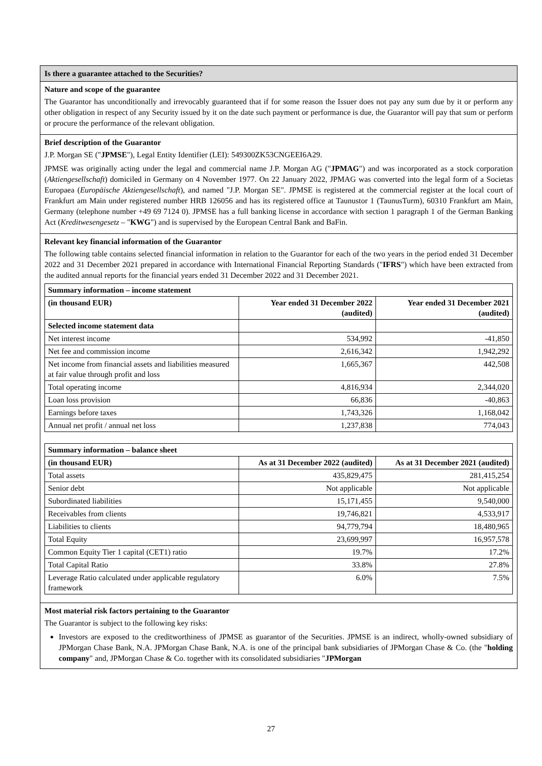Is there a guarantee attached to the Securities?
Nature and scope of the guarantee
The Guarantor has unconditionally and irrevocably guaranteed that if for some reason the Issuer does not pay any sum due by it or perform any other obligation in respect of any Security issued by it on the date such payment or performance is due, the Guarantor will pay that sum or perform or procure the performance of the relevant obligation.
Brief description of the Guarantor
J.P. Morgan SE ("JPMSE"), Legal Entity Identifier (LEI): 549300ZK53CNGEEI6A29.
JPMSE was originally acting under the legal and commercial name J.P. Morgan AG ("JPMAG") and was incorporated as a stock corporation (Aktiengesellschaft) domiciled in Germany on 4 November 1977. On 22 January 2022, JPMAG was converted into the legal form of a Societas Europaea (Europäische Aktiengesellschaft), and named "J.P. Morgan SE". JPMSE is registered at the commercial register at the local court of Frankfurt am Main under registered number HRB 126056 and has its registered office at Taunustor 1 (TaunusTurm), 60310 Frankfurt am Main, Germany (telephone number +49 69 7124 0). JPMSE has a full banking license in accordance with section 1 paragraph 1 of the German Banking Act (Kreditwesengesetz – "KWG") and is supervised by the European Central Bank and BaFin.
Relevant key financial information of the Guarantor
The following table contains selected financial information in relation to the Guarantor for each of the two years in the period ended 31 December 2022 and 31 December 2021 prepared in accordance with International Financial Reporting Standards ("IFRS") which have been extracted from the audited annual reports for the financial years ended 31 December 2022 and 31 December 2021.
| Summary information – income statement | | |
| --- | --- | --- |
| (in thousand EUR) | Year ended 31 December 2022 (audited) | Year ended 31 December 2021 (audited) |
| Selected income statement data | | |
| Net interest income | 534,992 | -41,850 |
| Net fee and commission income | 2,616,342 | 1,942,292 |
| Net income from financial assets and liabilities measured at fair value through profit and loss | 1,665,367 | 442,508 |
| Total operating income | 4,816,934 | 2,344,020 |
| Loan loss provision | 66,836 | -40,863 |
| Earnings before taxes | 1,743,326 | 1,168,042 |
| Annual net profit / annual net loss | 1,237,838 | 774,043 |
| Summary information – balance sheet | | |
| --- | --- | --- |
| (in thousand EUR) | As at 31 December 2022 (audited) | As at 31 December 2021 (audited) |
| Total assets | 435,829,475 | 281,415,254 |
| Senior debt | Not applicable | Not applicable |
| Subordinated liabilities | 15,171,455 | 9,540,000 |
| Receivables from clients | 19,746,821 | 4,533,917 |
| Liabilities to clients | 94,779,794 | 18,480,965 |
| Total Equity | 23,699,997 | 16,957,578 |
| Common Equity Tier 1 capital (CET1) ratio | 19.7% | 17.2% |
| Total Capital Ratio | 33.8% | 27.8% |
| Leverage Ratio calculated under applicable regulatory framework | 6.0% | 7.5% |
Most material risk factors pertaining to the Guarantor
The Guarantor is subject to the following key risks:
Investors are exposed to the creditworthiness of JPMSE as guarantor of the Securities. JPMSE is an indirect, wholly-owned subsidiary of JPMorgan Chase Bank, N.A. JPMorgan Chase Bank, N.A. is one of the principal bank subsidiaries of JPMorgan Chase & Co. (the "holding company" and, JPMorgan Chase & Co. together with its consolidated subsidiaries "JPMorgan
27